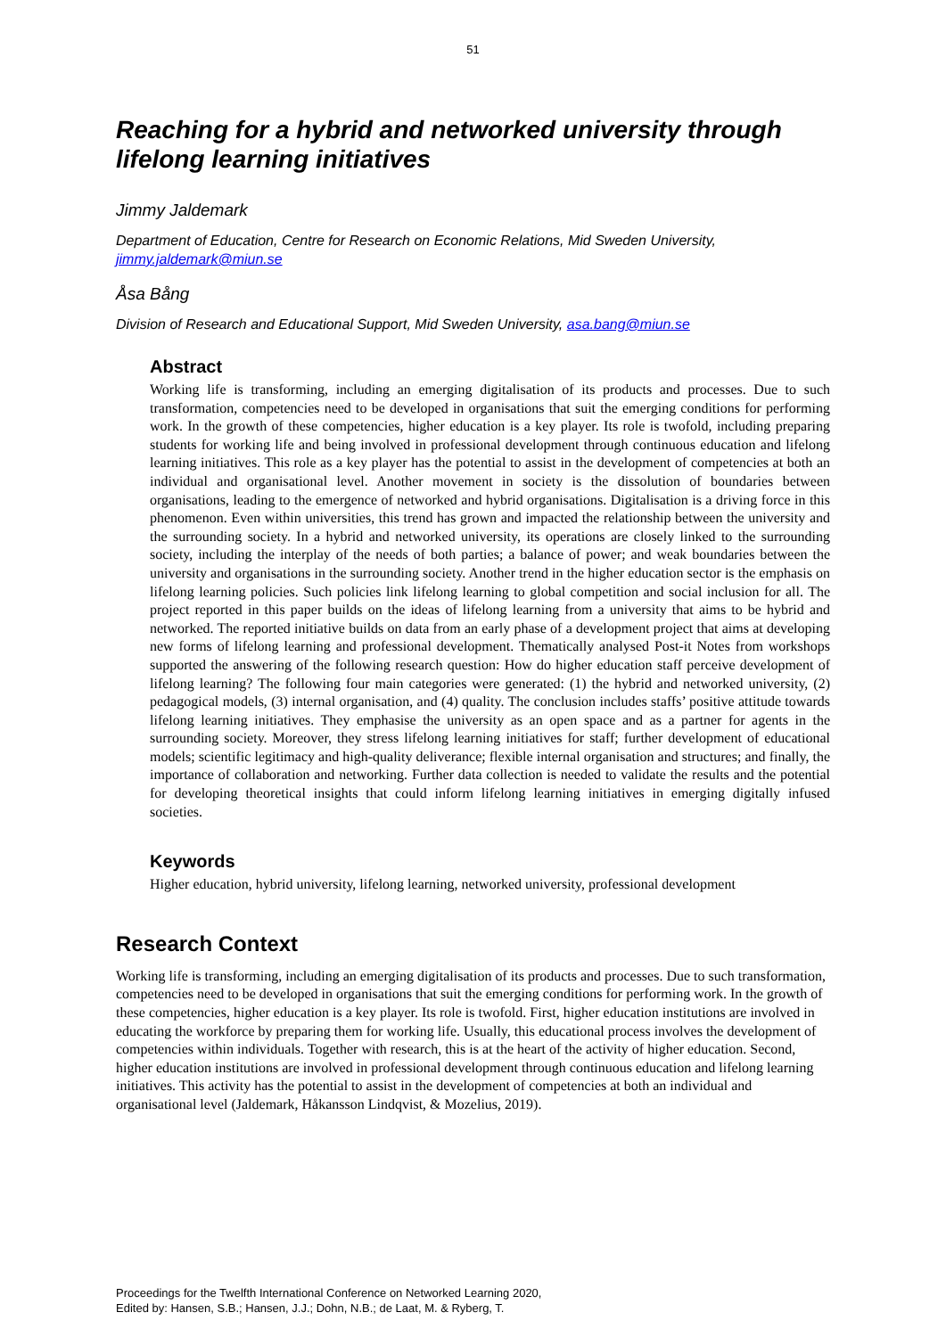51
Reaching for a hybrid and networked university through lifelong learning initiatives
Jimmy Jaldemark
Department of Education, Centre for Research on Economic Relations, Mid Sweden University, jimmy.jaldemark@miun.se
Åsa Bång
Division of Research and Educational Support, Mid Sweden University, asa.bang@miun.se
Abstract
Working life is transforming, including an emerging digitalisation of its products and processes. Due to such transformation, competencies need to be developed in organisations that suit the emerging conditions for performing work. In the growth of these competencies, higher education is a key player. Its role is twofold, including preparing students for working life and being involved in professional development through continuous education and lifelong learning initiatives. This role as a key player has the potential to assist in the development of competencies at both an individual and organisational level. Another movement in society is the dissolution of boundaries between organisations, leading to the emergence of networked and hybrid organisations. Digitalisation is a driving force in this phenomenon. Even within universities, this trend has grown and impacted the relationship between the university and the surrounding society. In a hybrid and networked university, its operations are closely linked to the surrounding society, including the interplay of the needs of both parties; a balance of power; and weak boundaries between the university and organisations in the surrounding society. Another trend in the higher education sector is the emphasis on lifelong learning policies. Such policies link lifelong learning to global competition and social inclusion for all. The project reported in this paper builds on the ideas of lifelong learning from a university that aims to be hybrid and networked. The reported initiative builds on data from an early phase of a development project that aims at developing new forms of lifelong learning and professional development. Thematically analysed Post-it Notes from workshops supported the answering of the following research question: How do higher education staff perceive development of lifelong learning? The following four main categories were generated: (1) the hybrid and networked university, (2) pedagogical models, (3) internal organisation, and (4) quality. The conclusion includes staffs’ positive attitude towards lifelong learning initiatives. They emphasise the university as an open space and as a partner for agents in the surrounding society. Moreover, they stress lifelong learning initiatives for staff; further development of educational models; scientific legitimacy and high-quality deliverance; flexible internal organisation and structures; and finally, the importance of collaboration and networking. Further data collection is needed to validate the results and the potential for developing theoretical insights that could inform lifelong learning initiatives in emerging digitally infused societies.
Keywords
Higher education, hybrid university, lifelong learning, networked university, professional development
Research Context
Working life is transforming, including an emerging digitalisation of its products and processes. Due to such transformation, competencies need to be developed in organisations that suit the emerging conditions for performing work. In the growth of these competencies, higher education is a key player. Its role is twofold. First, higher education institutions are involved in educating the workforce by preparing them for working life. Usually, this educational process involves the development of competencies within individuals. Together with research, this is at the heart of the activity of higher education. Second, higher education institutions are involved in professional development through continuous education and lifelong learning initiatives. This activity has the potential to assist in the development of competencies at both an individual and organisational level (Jaldemark, Håkansson Lindqvist, & Mozelius, 2019).
Proceedings for the Twelfth International Conference on Networked Learning 2020,
Edited by: Hansen, S.B.; Hansen, J.J.; Dohn, N.B.; de Laat, M. & Ryberg, T.